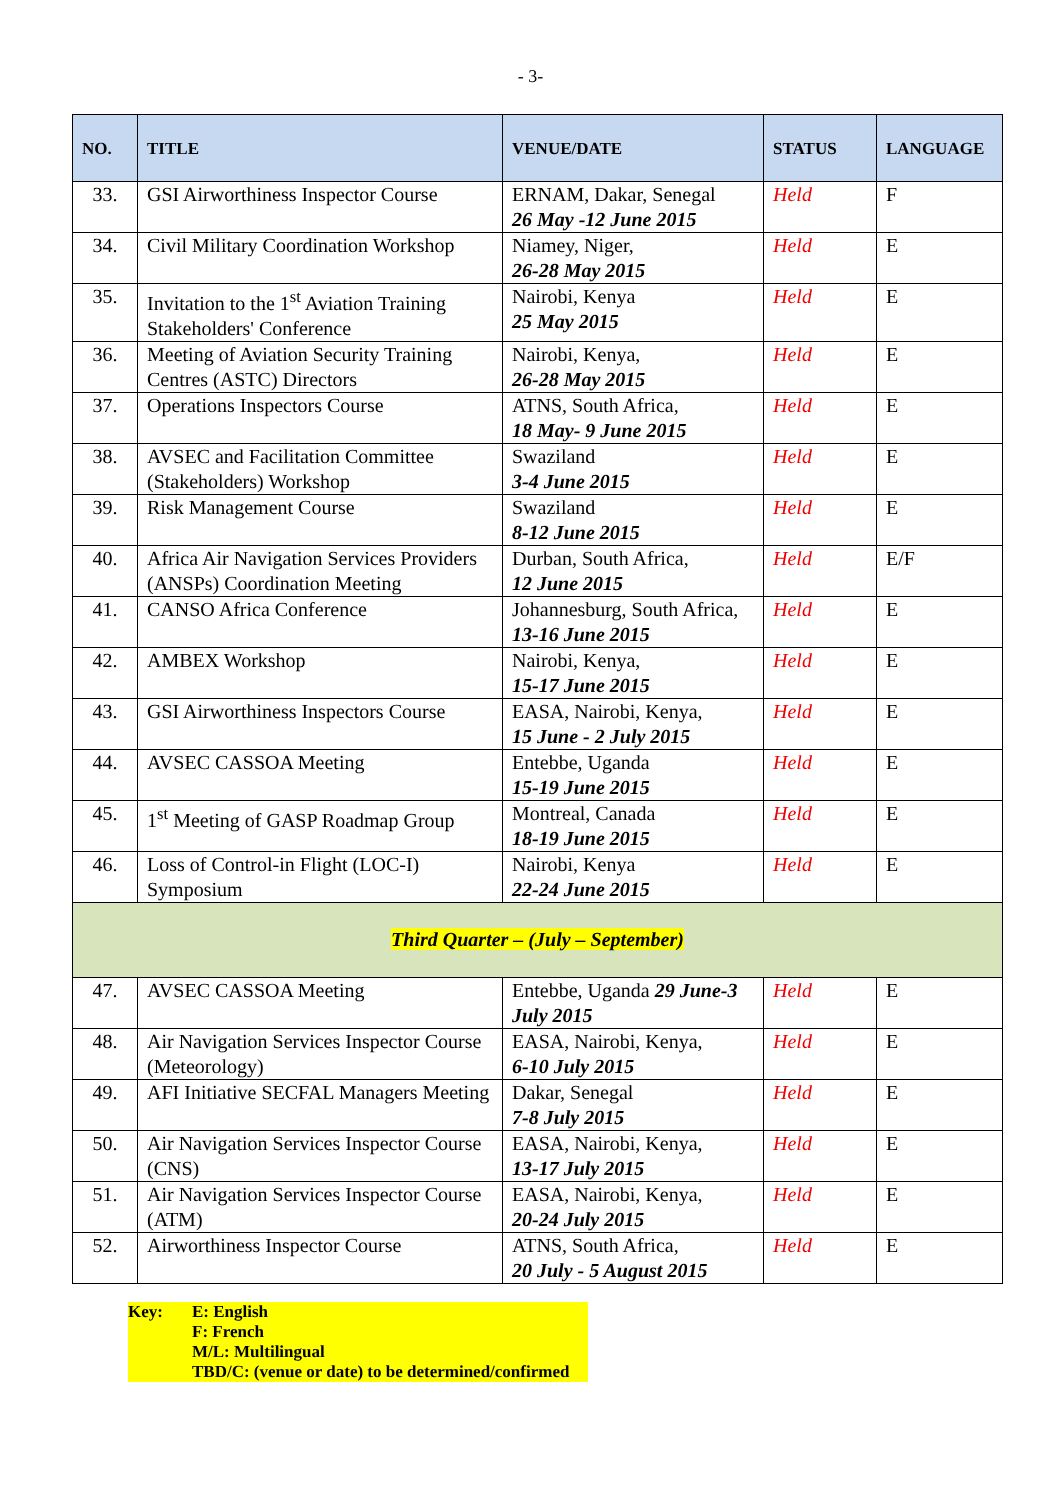- 3-
| NO. | TITLE | VENUE/DATE | STATUS | LANGUAGE |
| --- | --- | --- | --- | --- |
| 33. | GSI Airworthiness Inspector Course | ERNAM, Dakar, Senegal 26 May -12 June 2015 | Held | F |
| 34. | Civil Military Coordination Workshop | Niamey, Niger, 26-28 May 2015 | Held | E |
| 35. | Invitation to the 1<sup>st</sup> Aviation Training Stakeholders' Conference | Nairobi, Kenya 25 May 2015 | Held | E |
| 36. | Meeting of Aviation Security Training Centres (ASTC) Directors | Nairobi, Kenya, 26-28 May 2015 | Held | E |
| 37. | Operations Inspectors Course | ATNS, South Africa, 18 May- 9 June 2015 | Held | E |
| 38. | AVSEC and Facilitation Committee (Stakeholders) Workshop | Swaziland 3-4 June 2015 | Held | E |
| 39. | Risk Management Course | Swaziland 8-12 June 2015 | Held | E |
| 40. | Africa Air Navigation Services Providers (ANSPs) Coordination Meeting | Durban, South Africa, 12 June 2015 | Held | E/F |
| 41. | CANSO Africa Conference | Johannesburg, South Africa, 13-16 June 2015 | Held | E |
| 42. | AMBEX Workshop | Nairobi, Kenya, 15-17 June 2015 | Held | E |
| 43. | GSI Airworthiness Inspectors Course | EASA, Nairobi, Kenya, 15 June - 2 July 2015 | Held | E |
| 44. | AVSEC CASSOA Meeting | Entebbe, Uganda 15-19 June 2015 | Held | E |
| 45. | 1<sup>st</sup> Meeting of GASP Roadmap Group | Montreal, Canada 18-19 June 2015 | Held | E |
| 46. | Loss of Control-in Flight (LOC-I) Symposium | Nairobi, Kenya 22-24 June 2015 | Held | E |
| Third Quarter – (July – September) | | | | |
| 47. | AVSEC CASSOA Meeting | Entebbe, Uganda 29 June-3 July 2015 | Held | E |
| 48. | Air Navigation Services Inspector Course (Meteorology) | EASA, Nairobi, Kenya, 6-10 July 2015 | Held | E |
| 49. | AFI Initiative SECFAL Managers Meeting | Dakar, Senegal 7-8 July 2015 | Held | E |
| 50. | Air Navigation Services Inspector Course (CNS) | EASA, Nairobi, Kenya, 13-17 July 2015 | Held | E |
| 51. | Air Navigation Services Inspector Course (ATM) | EASA, Nairobi, Kenya, 20-24 July 2015 | Held | E |
| 52. | Airworthiness Inspector Course | ATNS, South Africa, 20 July - 5 August 2015 | Held | E |
Key: E: English
F: French
M/L: Multilingual
TBD/C: (venue or date) to be determined/confirmed